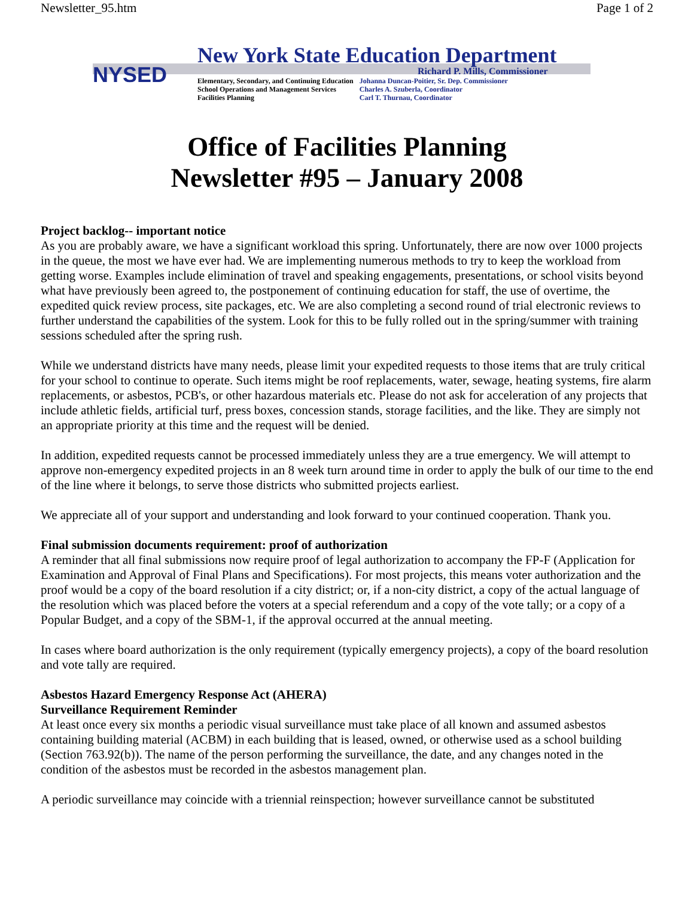Newsletter_95.htm Page 1 of 2
NYSED
New York State Education Department
Richard P. Mills, Commissioner
Elementary, Secondary, and Continuing Education
School Operations and Management Services
Facilities Planning
Johanna Duncan-Poitier, Sr. Dep. Commissioner
Charles A. Szuberla, Coordinator
Carl T. Thurnau, Coordinator
Office of Facilities Planning
Newsletter #95 – January 2008
Project backlog-- important notice
As you are probably aware, we have a significant workload this spring. Unfortunately, there are now over 1000 projects in the queue, the most we have ever had. We are implementing numerous methods to try to keep the workload from getting worse. Examples include elimination of travel and speaking engagements, presentations, or school visits beyond what have previously been agreed to, the postponement of continuing education for staff, the use of overtime, the expedited quick review process, site packages, etc. We are also completing a second round of trial electronic reviews to further understand the capabilities of the system. Look for this to be fully rolled out in the spring/summer with training sessions scheduled after the spring rush.
While we understand districts have many needs, please limit your expedited requests to those items that are truly critical for your school to continue to operate. Such items might be roof replacements, water, sewage, heating systems, fire alarm replacements, or asbestos, PCB's, or other hazardous materials etc. Please do not ask for acceleration of any projects that include athletic fields, artificial turf, press boxes, concession stands, storage facilities, and the like. They are simply not an appropriate priority at this time and the request will be denied.
In addition, expedited requests cannot be processed immediately unless they are a true emergency. We will attempt to approve non-emergency expedited projects in an 8 week turn around time in order to apply the bulk of our time to the end of the line where it belongs, to serve those districts who submitted projects earliest.
We appreciate all of your support and understanding and look forward to your continued cooperation. Thank you.
Final submission documents requirement: proof of authorization
A reminder that all final submissions now require proof of legal authorization to accompany the FP-F (Application for Examination and Approval of Final Plans and Specifications). For most projects, this means voter authorization and the proof would be a copy of the board resolution if a city district; or, if a non-city district, a copy of the actual language of the resolution which was placed before the voters at a special referendum and a copy of the vote tally; or a copy of a Popular Budget, and a copy of the SBM-1, if the approval occurred at the annual meeting.
In cases where board authorization is the only requirement (typically emergency projects), a copy of the board resolution and vote tally are required.
Asbestos Hazard Emergency Response Act (AHERA)
Surveillance Requirement Reminder
At least once every six months a periodic visual surveillance must take place of all known and assumed asbestos containing building material (ACBM) in each building that is leased, owned, or otherwise used as a school building (Section 763.92(b)). The name of the person performing the surveillance, the date, and any changes noted in the condition of the asbestos must be recorded in the asbestos management plan.
A periodic surveillance may coincide with a triennial reinspection; however surveillance cannot be substituted